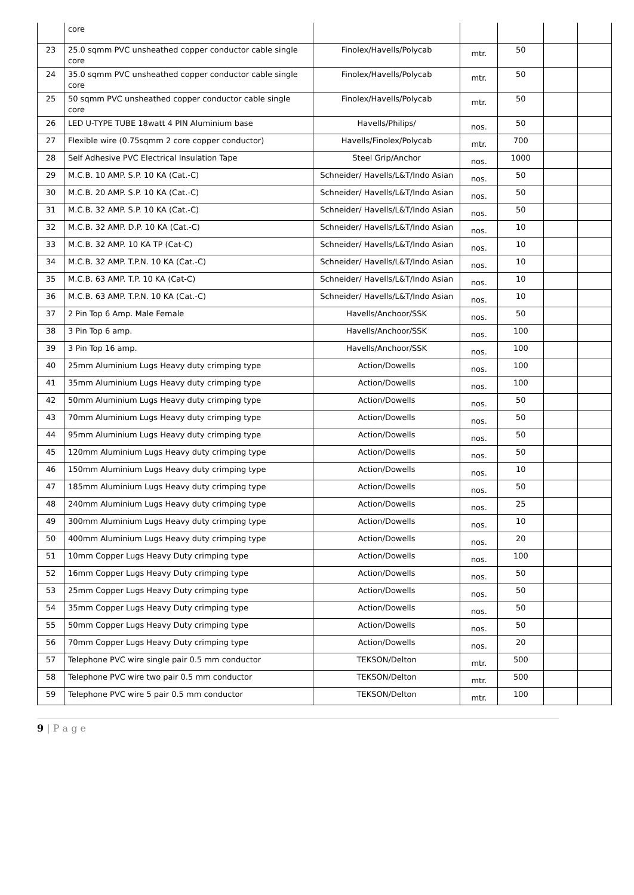| | core | | | | | |
| 23 | 25.0 sqmm PVC unsheathed copper conductor cable single core | Finolex/Havells/Polycab | mtr. | 50 | | |
| 24 | 35.0 sqmm PVC unsheathed copper conductor cable single core | Finolex/Havells/Polycab | mtr. | 50 | | |
| 25 | 50 sqmm PVC unsheathed copper conductor cable single core | Finolex/Havells/Polycab | mtr. | 50 | | |
| 26 | LED U-TYPE TUBE 18watt 4 PIN Aluminium base | Havells/Philips/ | nos. | 50 | | |
| 27 | Flexible wire (0.75sqmm 2 core copper conductor) | Havells/Finolex/Polycab | mtr. | 700 | | |
| 28 | Self Adhesive PVC Electrical Insulation Tape | Steel Grip/Anchor | nos. | 1000 | | |
| 29 | M.C.B. 10 AMP. S.P. 10 KA (Cat.-C) | Schneider/ Havells/L&T/Indo Asian | nos. | 50 | | |
| 30 | M.C.B. 20 AMP. S.P. 10 KA (Cat.-C) | Schneider/ Havells/L&T/Indo Asian | nos. | 50 | | |
| 31 | M.C.B. 32 AMP. S.P. 10 KA (Cat.-C) | Schneider/ Havells/L&T/Indo Asian | nos. | 50 | | |
| 32 | M.C.B. 32 AMP. D.P. 10 KA (Cat.-C) | Schneider/ Havells/L&T/Indo Asian | nos. | 10 | | |
| 33 | M.C.B. 32 AMP. 10 KA TP (Cat-C) | Schneider/ Havells/L&T/Indo Asian | nos. | 10 | | |
| 34 | M.C.B. 32 AMP. T.P.N. 10 KA (Cat.-C) | Schneider/ Havells/L&T/Indo Asian | nos. | 10 | | |
| 35 | M.C.B. 63 AMP. T.P. 10 KA (Cat-C) | Schneider/ Havells/L&T/Indo Asian | nos. | 10 | | |
| 36 | M.C.B. 63 AMP. T.P.N. 10 KA (Cat.-C) | Schneider/ Havells/L&T/Indo Asian | nos. | 10 | | |
| 37 | 2 Pin Top 6 Amp. Male Female | Havells/Anchoor/SSK | nos. | 50 | | |
| 38 | 3 Pin Top 6 amp. | Havells/Anchoor/SSK | nos. | 100 | | |
| 39 | 3 Pin Top 16 amp. | Havells/Anchoor/SSK | nos. | 100 | | |
| 40 | 25mm Aluminium Lugs Heavy duty crimping type | Action/Dowells | nos. | 100 | | |
| 41 | 35mm Aluminium Lugs Heavy duty crimping type | Action/Dowells | nos. | 100 | | |
| 42 | 50mm Aluminium Lugs Heavy duty crimping type | Action/Dowells | nos. | 50 | | |
| 43 | 70mm Aluminium Lugs Heavy duty crimping type | Action/Dowells | nos. | 50 | | |
| 44 | 95mm Aluminium Lugs Heavy duty crimping type | Action/Dowells | nos. | 50 | | |
| 45 | 120mm Aluminium Lugs Heavy duty crimping type | Action/Dowells | nos. | 50 | | |
| 46 | 150mm Aluminium Lugs Heavy duty crimping type | Action/Dowells | nos. | 10 | | |
| 47 | 185mm Aluminium Lugs Heavy duty crimping type | Action/Dowells | nos. | 50 | | |
| 48 | 240mm Aluminium Lugs Heavy duty crimping type | Action/Dowells | nos. | 25 | | |
| 49 | 300mm Aluminium Lugs Heavy duty crimping type | Action/Dowells | nos. | 10 | | |
| 50 | 400mm Aluminium Lugs Heavy duty crimping type | Action/Dowells | nos. | 20 | | |
| 51 | 10mm Copper Lugs Heavy Duty crimping type | Action/Dowells | nos. | 100 | | |
| 52 | 16mm Copper Lugs Heavy Duty crimping type | Action/Dowells | nos. | 50 | | |
| 53 | 25mm Copper Lugs Heavy Duty crimping type | Action/Dowells | nos. | 50 | | |
| 54 | 35mm Copper Lugs Heavy Duty crimping type | Action/Dowells | nos. | 50 | | |
| 55 | 50mm Copper Lugs Heavy Duty crimping type | Action/Dowells | nos. | 50 | | |
| 56 | 70mm Copper Lugs Heavy Duty crimping type | Action/Dowells | nos. | 20 | | |
| 57 | Telephone PVC wire single pair 0.5 mm conductor | TEKSON/Delton | mtr. | 500 | | |
| 58 | Telephone PVC wire two pair 0.5 mm conductor | TEKSON/Delton | mtr. | 500 | | |
| 59 | Telephone PVC wire 5 pair 0.5 mm conductor | TEKSON/Delton | mtr. | 100 | | |
9 | P a g e